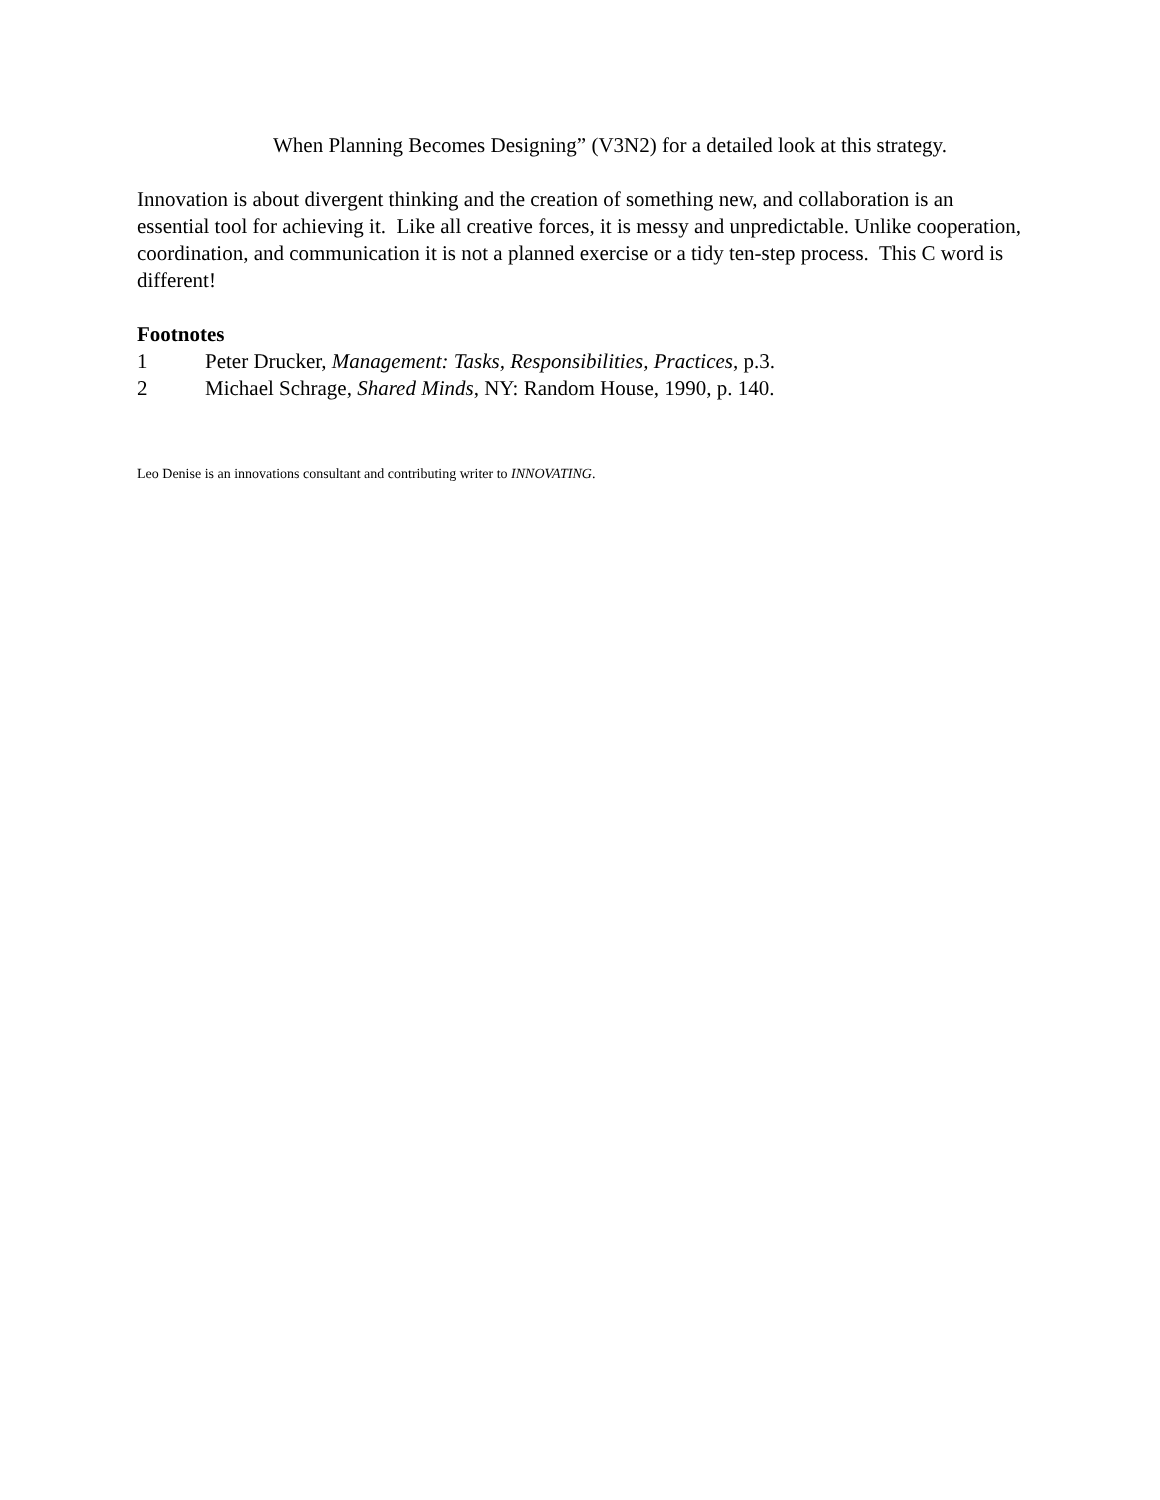When Planning Becomes Designing” (V3N2) for a detailed look at this strategy.
Innovation is about divergent thinking and the creation of something new, and collaboration is an essential tool for achieving it. Like all creative forces, it is messy and unpredictable. Unlike cooperation, coordination, and communication it is not a planned exercise or a tidy ten-step process. This C word is different!
Footnotes
1 Peter Drucker, Management: Tasks, Responsibilities, Practices, p.3.
2 Michael Schrage, Shared Minds, NY: Random House, 1990, p. 140.
Leo Denise is an innovations consultant and contributing writer to INNOVATING.